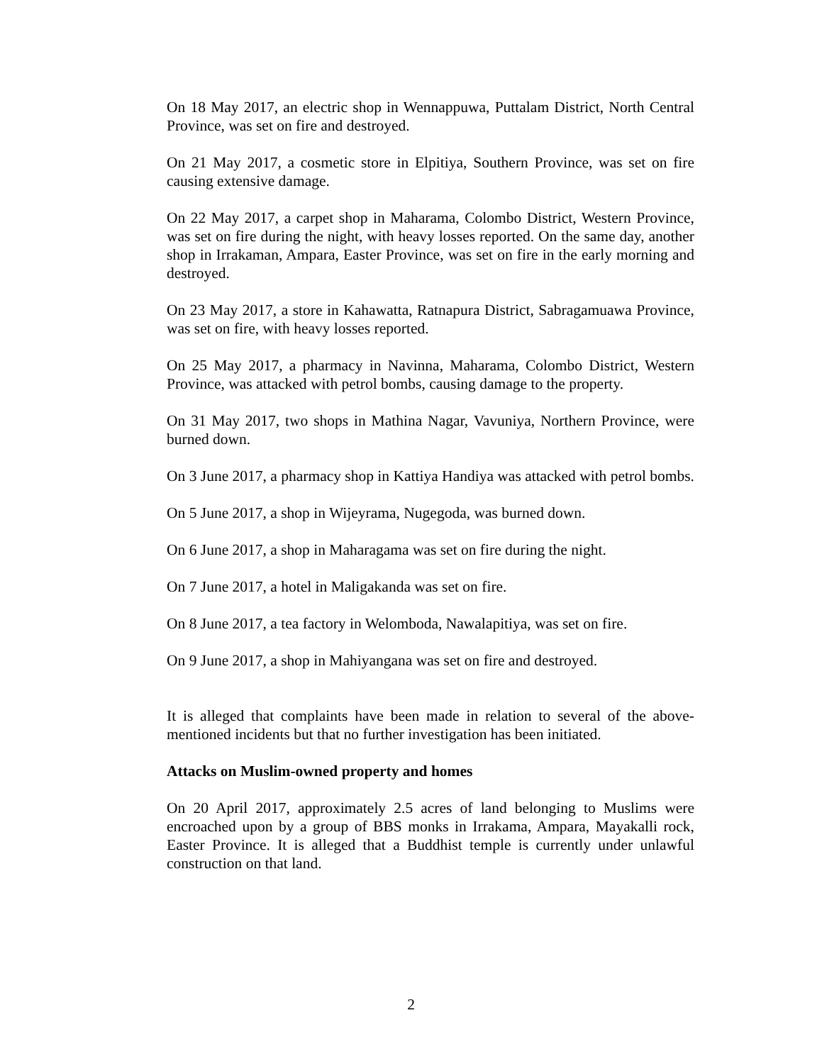On 18 May 2017, an electric shop in Wennappuwa, Puttalam District, North Central Province, was set on fire and destroyed.
On 21 May 2017, a cosmetic store in Elpitiya, Southern Province, was set on fire causing extensive damage.
On 22 May 2017, a carpet shop in Maharama, Colombo District, Western Province, was set on fire during the night, with heavy losses reported. On the same day, another shop in Irrakaman, Ampara, Easter Province, was set on fire in the early morning and destroyed.
On 23 May 2017, a store in Kahawatta, Ratnapura District, Sabragamuawa Province, was set on fire, with heavy losses reported.
On 25 May 2017, a pharmacy in Navinna, Maharama, Colombo District, Western Province, was attacked with petrol bombs, causing damage to the property.
On 31 May 2017, two shops in Mathina Nagar, Vavuniya, Northern Province, were burned down.
On 3 June 2017, a pharmacy shop in Kattiya Handiya was attacked with petrol bombs.
On 5 June 2017, a shop in Wijeyrama, Nugegoda, was burned down.
On 6 June 2017, a shop in Maharagama was set on fire during the night.
On 7 June 2017, a hotel in Maligakanda was set on fire.
On 8 June 2017, a tea factory in Welomboda, Nawalapitiya, was set on fire.
On 9 June 2017, a shop in Mahiyangana was set on fire and destroyed.
It is alleged that complaints have been made in relation to several of the above-mentioned incidents but that no further investigation has been initiated.
Attacks on Muslim-owned property and homes
On 20 April 2017, approximately 2.5 acres of land belonging to Muslims were encroached upon by a group of BBS monks in Irrakama, Ampara, Mayakalli rock, Easter Province. It is alleged that a Buddhist temple is currently under unlawful construction on that land.
2